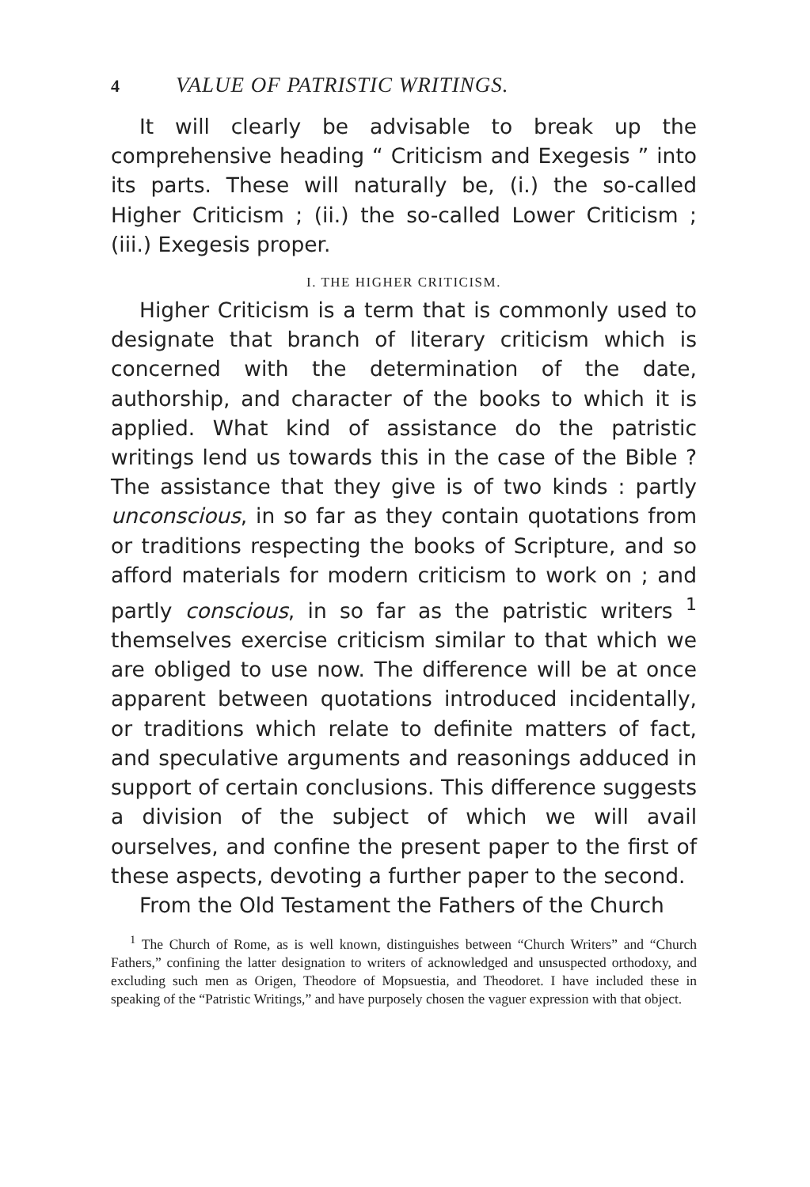4 VALUE OF PATRISTIC WRITINGS.
It will clearly be advisable to break up the comprehensive heading “ Criticism and Exegesis ” into its parts. These will naturally be, (i.) the so-called Higher Criticism ; (ii.) the so-called Lower Criticism ; (iii.) Exegesis proper.
I. THE HIGHER CRITICISM.
Higher Criticism is a term that is commonly used to designate that branch of literary criticism which is concerned with the determination of the date, authorship, and character of the books to which it is applied. What kind of assistance do the patristic writings lend us towards this in the case of the Bible ? The assistance that they give is of two kinds : partly unconscious, in so far as they contain quotations from or traditions respecting the books of Scripture, and so afford materials for modern criticism to work on ; and partly conscious, in so far as the patristic writers <sup>1</sup> themselves exercise criticism similar to that which we are obliged to use now. The difference will be at once apparent between quotations introduced incidentally, or traditions which relate to definite matters of fact, and speculative arguments and reasonings adduced in support of certain conclusions. This difference suggests a division of the subject of which we will avail ourselves, and confine the present paper to the first of these aspects, devoting a further paper to the second.
From the Old Testament the Fathers of the Church
<sup>1</sup> The Church of Rome, as is well known, distinguishes between “Church Writers” and “Church Fathers,” confining the latter designation to writers of acknowledged and unsuspected orthodoxy, and excluding such men as Origen, Theodore of Mopsuestia, and Theodoret. I have included these in speaking of the “Patristic Writings,” and have purposely chosen the vaguer expression with that object.